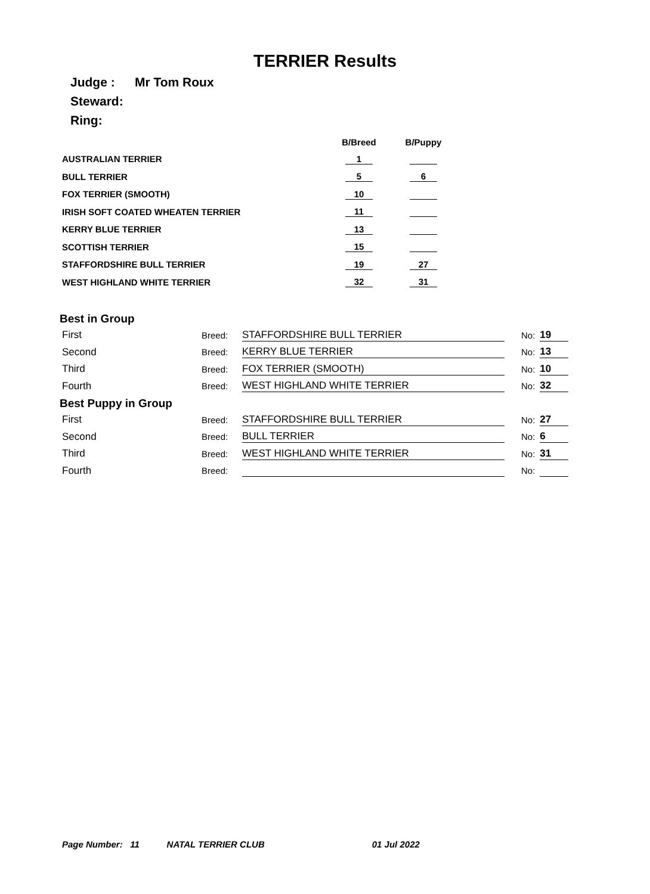TERRIER Results
Judge : Mr Tom Roux
Steward:
Ring:
| | B/Breed | B/Puppy |
| --- | --- | --- |
| AUSTRALIAN TERRIER | 1 | |
| BULL TERRIER | 5 | 6 |
| FOX TERRIER (SMOOTH) | 10 | |
| IRISH SOFT COATED WHEATEN TERRIER | 11 | |
| KERRY BLUE TERRIER | 13 | |
| SCOTTISH TERRIER | 15 | |
| STAFFORDSHIRE BULL TERRIER | 19 | 27 |
| WEST HIGHLAND WHITE TERRIER | 32 | 31 |
Best in Group
| First | Breed: | STAFFORDSHIRE BULL TERRIER | No: | 19 |
| Second | Breed: | KERRY BLUE TERRIER | No: | 13 |
| Third | Breed: | FOX TERRIER (SMOOTH) | No: | 10 |
| Fourth | Breed: | WEST HIGHLAND WHITE TERRIER | No: | 32 |
Best Puppy in Group
| First | Breed: | STAFFORDSHIRE BULL TERRIER | No: | 27 |
| Second | Breed: | BULL TERRIER | No: | 6 |
| Third | Breed: | WEST HIGHLAND WHITE TERRIER | No: | 31 |
| Fourth | Breed: | | No: | |
Page Number: 11 NATAL TERRIER CLUB 01 Jul 2022